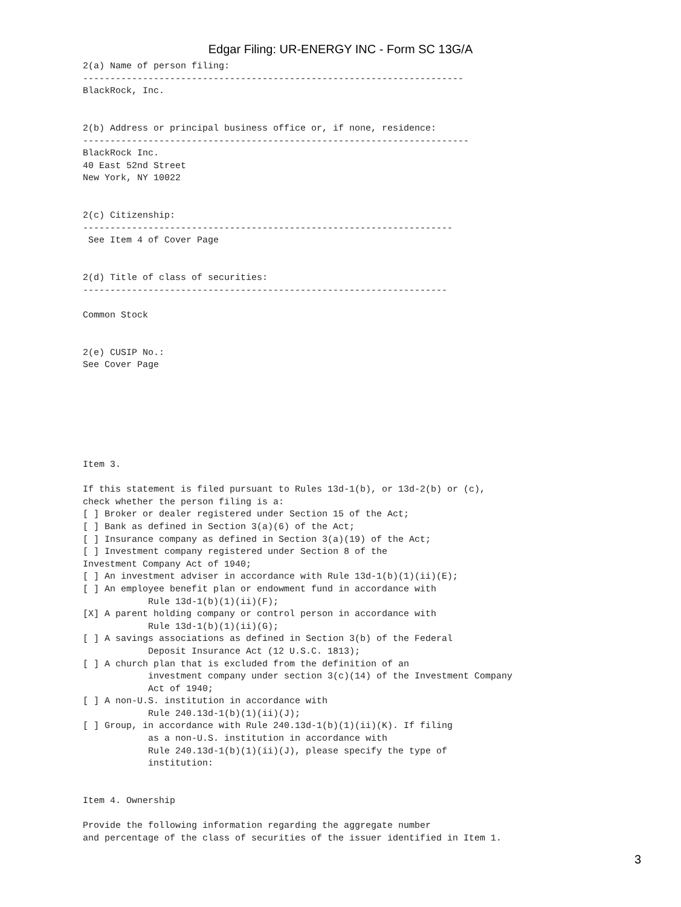Edgar Filing: UR-ENERGY INC - Form SC 13G/A
2(a) Name of person filing:
----------------------------------------------------------------------
BlackRock, Inc.


2(b) Address or principal business office or, if none, residence:
-----------------------------------------------------------------------
BlackRock Inc.
40 East 52nd Street
New York, NY 10022


2(c) Citizenship:
--------------------------------------------------------------------
 See Item 4 of Cover Page


2(d) Title of class of securities:
-------------------------------------------------------------------

Common Stock


2(e) CUSIP No.:
See Cover Page







Item 3.

If this statement is filed pursuant to Rules 13d-1(b), or 13d-2(b) or (c),
check whether the person filing is a:
[ ] Broker or dealer registered under Section 15 of the Act;
[ ] Bank as defined in Section 3(a)(6) of the Act;
[ ] Insurance company as defined in Section 3(a)(19) of the Act;
[ ] Investment company registered under Section 8 of the
Investment Company Act of 1940;
[ ] An investment adviser in accordance with Rule 13d-1(b)(1)(ii)(E);
[ ] An employee benefit plan or endowment fund in accordance with
            Rule 13d-1(b)(1)(ii)(F);
[X] A parent holding company or control person in accordance with
            Rule 13d-1(b)(1)(ii)(G);
[ ] A savings associations as defined in Section 3(b) of the Federal
            Deposit Insurance Act (12 U.S.C. 1813);
[ ] A church plan that is excluded from the definition of an
            investment company under section 3(c)(14) of the Investment Company
            Act of 1940;
[ ] A non-U.S. institution in accordance with
            Rule 240.13d-1(b)(1)(ii)(J);
[ ] Group, in accordance with Rule 240.13d-1(b)(1)(ii)(K). If filing
            as a non-U.S. institution in accordance with
            Rule 240.13d-1(b)(1)(ii)(J), please specify the type of
            institution:


Item 4. Ownership

Provide the following information regarding the aggregate number
and percentage of the class of securities of the issuer identified in Item 1.
3